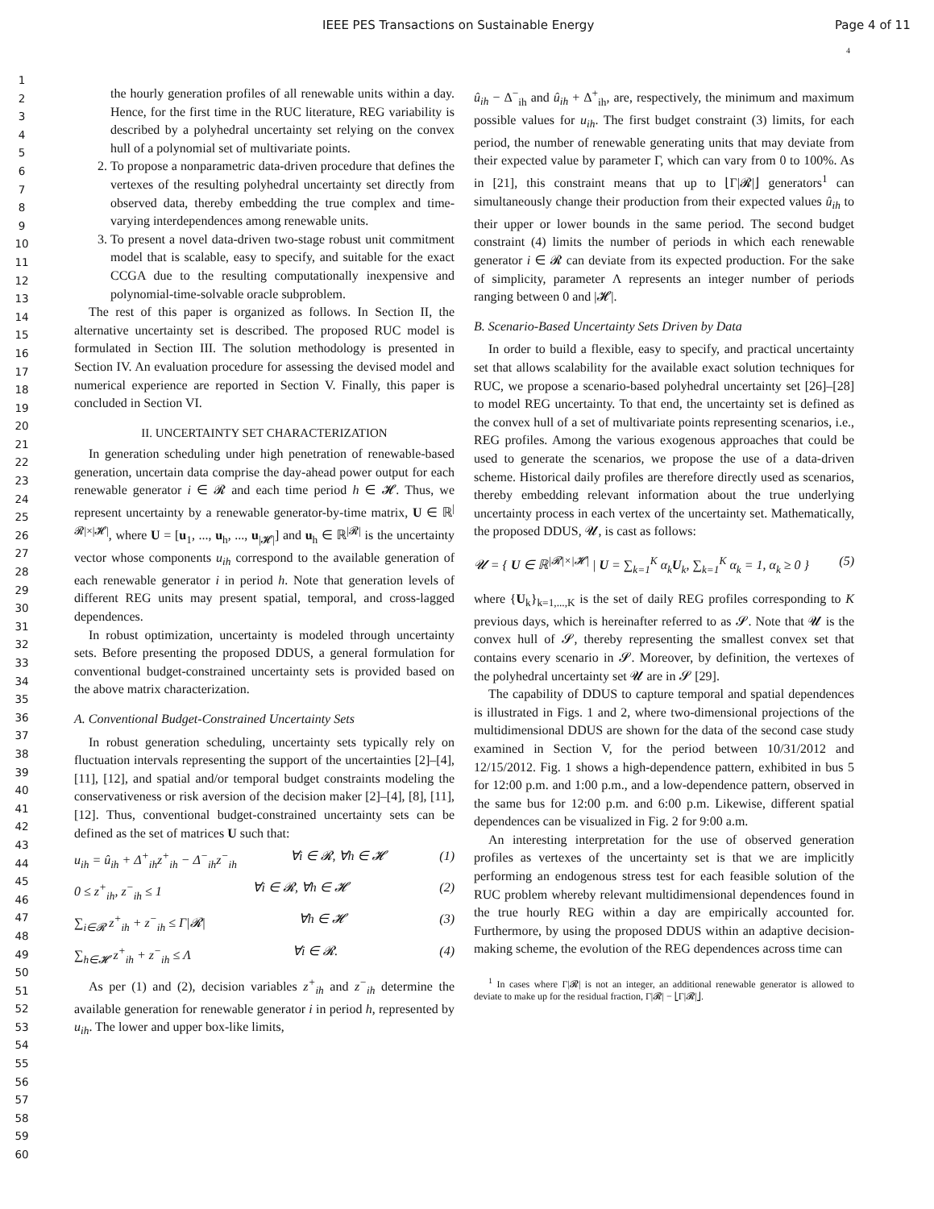IEEE PES Transactions on Sustainable Energy Page 4 of 11
4
1
2
3
4
5
6
7
8
9
10
11
12
13
14
15
16
17
18
19
20
21
22
23
24
25
26
27
28
29
30
31
32
33
34
35
36
37
38
39
40
41
42
43
44
45
46
47
48
49
50
51
52
53
54
55
56
57
58
59
60
the hourly generation profiles of all renewable units within a day. Hence, for the first time in the RUC literature, REG variability is described by a polyhedral uncertainty set relying on the convex hull of a polynomial set of multivariate points.
2. To propose a nonparametric data-driven procedure that defines the vertexes of the resulting polyhedral uncertainty set directly from observed data, thereby embedding the true complex and time-varying interdependences among renewable units.
3. To present a novel data-driven two-stage robust unit commitment model that is scalable, easy to specify, and suitable for the exact CCGA due to the resulting computationally inexpensive and polynomial-time-solvable oracle subproblem.
The rest of this paper is organized as follows. In Section II, the alternative uncertainty set is described. The proposed RUC model is formulated in Section III. The solution methodology is presented in Section IV. An evaluation procedure for assessing the devised model and numerical experience are reported in Section V. Finally, this paper is concluded in Section VI.
II. UNCERTAINTY SET CHARACTERIZATION
In generation scheduling under high penetration of renewable-based generation, uncertain data comprise the day-ahead power output for each renewable generator i ∈ 𝓡 and each time period h ∈ 𝓗. Thus, we represent uncertainty by a renewable generator-by-time matrix, U ∈ ℝ<sup>|𝓡|×|𝓗|</sup>, where U = [u<sub>1</sub>, ..., u<sub>h</sub>, ..., u<sub>|𝓗|</sub>] and u<sub>h</sub> ∈ ℝ<sup>|𝓡|</sup> is the uncertainty vector whose components u<sub>ih</sub> correspond to the available generation of each renewable generator i in period h. Note that generation levels of different REG units may present spatial, temporal, and cross-lagged dependences.
In robust optimization, uncertainty is modeled through uncertainty sets. Before presenting the proposed DDUS, a general formulation for conventional budget-constrained uncertainty sets is provided based on the above matrix characterization.
A. Conventional Budget-Constrained Uncertainty Sets
In robust generation scheduling, uncertainty sets typically rely on fluctuation intervals representing the support of the uncertainties [2]–[4], [11], [12], and spatial and/or temporal budget constraints modeling the conservativeness or risk aversion of the decision maker [2]–[4], [8], [11], [12]. Thus, conventional budget-constrained uncertainty sets can be defined as the set of matrices U such that:
u<sub>ih</sub> = û<sub>ih</sub> + Δ<sup>+</sup><sub>ih</sub>z<sup>+</sup><sub>ih</sub> − Δ<sup>−</sup><sub>ih</sub>z<sup>−</sup><sub>ih</sub> ∀i ∈ 𝓡, ∀h ∈ 𝓗 (1)
0 ≤ z<sup>+</sup><sub>ih</sub>, z<sup>−</sup><sub>ih</sub> ≤ 1 ∀i ∈ 𝓡, ∀h ∈ 𝓗 (2)
∑<sub>i∈𝓡</sub> z<sup>+</sup><sub>ih</sub> + z<sup>−</sup><sub>ih</sub> ≤ Γ|𝓡| ∀h ∈ 𝓗 (3)
∑<sub>h∈𝓗</sub> z<sup>+</sup><sub>ih</sub> + z<sup>−</sup><sub>ih</sub> ≤ Λ ∀i ∈ 𝓡. (4)
As per (1) and (2), decision variables z<sup>+</sup><sub>ih</sub> and z<sup>−</sup><sub>ih</sub> determine the available generation for renewable generator i in period h, represented by u<sub>ih</sub>. The lower and upper box-like limits,
û<sub>ih</sub> − Δ<sup>−</sup><sub>ih</sub> and û<sub>ih</sub> + Δ<sup>+</sup><sub>ih</sub>, are, respectively, the minimum and maximum possible values for u<sub>ih</sub>. The first budget constraint (3) limits, for each period, the number of renewable generating units that may deviate from their expected value by parameter Γ, which can vary from 0 to 100%. As in [21], this constraint means that up to ⌊Γ|𝓡|⌋ generators<sup>1</sup> can simultaneously change their production from their expected values û<sub>ih</sub> to their upper or lower bounds in the same period. The second budget constraint (4) limits the number of periods in which each renewable generator i ∈ 𝓡 can deviate from its expected production. For the sake of simplicity, parameter Λ represents an integer number of periods ranging between 0 and |𝓗|.
B. Scenario-Based Uncertainty Sets Driven by Data
In order to build a flexible, easy to specify, and practical uncertainty set that allows scalability for the available exact solution techniques for RUC, we propose a scenario-based polyhedral uncertainty set [26]–[28] to model REG uncertainty. To that end, the uncertainty set is defined as the convex hull of a set of multivariate points representing scenarios, i.e., REG profiles. Among the various exogenous approaches that could be used to generate the scenarios, we propose the use of a data-driven scheme. Historical daily profiles are therefore directly used as scenarios, thereby embedding relevant information about the true underlying uncertainty process in each vertex of the uncertainty set. Mathematically, the proposed DDUS, 𝓤, is cast as follows:
𝓤 = { U ∈ ℝ<sup>|𝓡|×|𝓗|</sup> | U = ∑<sub>k=1</sub><sup>K</sup> α<sub>k</sub>U<sub>k</sub>, ∑<sub>k=1</sub><sup>K</sup> α<sub>k</sub> = 1, α<sub>k</sub> ≥ 0 } (5)
where {U<sub>k</sub>}<sub>k=1,...,K</sub> is the set of daily REG profiles corresponding to K previous days, which is hereinafter referred to as 𝓢. Note that 𝓤 is the convex hull of 𝓢, thereby representing the smallest convex set that contains every scenario in 𝓢. Moreover, by definition, the vertexes of the polyhedral uncertainty set 𝓤 are in 𝓢 [29].
The capability of DDUS to capture temporal and spatial dependences is illustrated in Figs. 1 and 2, where two-dimensional projections of the multidimensional DDUS are shown for the data of the second case study examined in Section V, for the period between 10/31/2012 and 12/15/2012. Fig. 1 shows a high-dependence pattern, exhibited in bus 5 for 12:00 p.m. and 1:00 p.m., and a low-dependence pattern, observed in the same bus for 12:00 p.m. and 6:00 p.m. Likewise, different spatial dependences can be visualized in Fig. 2 for 9:00 a.m.
An interesting interpretation for the use of observed generation profiles as vertexes of the uncertainty set is that we are implicitly performing an endogenous stress test for each feasible solution of the RUC problem whereby relevant multidimensional dependences found in the true hourly REG within a day are empirically accounted for. Furthermore, by using the proposed DDUS within an adaptive decision-making scheme, the evolution of the REG dependences across time can
<sup>1</sup> In cases where Γ|𝓡| is not an integer, an additional renewable generator is allowed to deviate to make up for the residual fraction, Γ|𝓡| − ⌊Γ|𝓡|⌋.